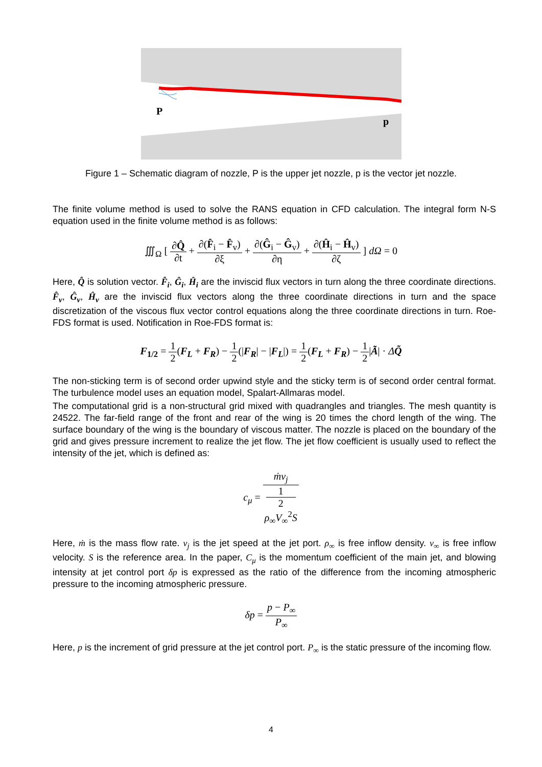P
p
Figure 1 – Schematic diagram of nozzle, P is the upper jet nozzle, p is the vector jet nozzle.
The finite volume method is used to solve the RANS equation in CFD calculation. The integral form N-S equation used in the finite volume method is as follows:
∭<sub>Ω</sub> [ ∂Q̂ ∂t + ∂(F̂<sub>i</sub> − F̂<sub>v</sub>) ∂ξ + ∂(Ĝ<sub>i</sub> − Ĝ<sub>v</sub>) ∂η + ∂(Ĥ<sub>i</sub> − Ĥ<sub>v</sub>) ∂ζ ] dΩ = 0
Here, Q̂ is solution vector. F̂<sub>i</sub>, Ĝ<sub>i</sub>, Ĥ<sub>i</sub> are the inviscid flux vectors in turn along the three coordinate directions. F̂<sub>v</sub>, Ĝ<sub>v</sub>, Ĥ<sub>v</sub> are the inviscid flux vectors along the three coordinate directions in turn and the space discretization of the viscous flux vector control equations along the three coordinate directions in turn. Roe-FDS format is used. Notification in Roe-FDS format is:
F<sub>1/2</sub> = 1 2(F<sub>L</sub> + F<sub>R</sub>) − 1 2(|F<sub>R</sub>| − |F<sub>L</sub>|) = 1 2(F<sub>L</sub> + F<sub>R</sub>) − 1 2|Ã| · ΔQ̃
The non-sticking term is of second order upwind style and the sticky term is of second order central format. The turbulence model uses an equation model, Spalart-Allmaras model.
The computational grid is a non-structural grid mixed with quadrangles and triangles. The mesh quantity is 24522. The far-field range of the front and rear of the wing is 20 times the chord length of the wing. The surface boundary of the wing is the boundary of viscous matter. The nozzle is placed on the boundary of the grid and gives pressure increment to realize the jet flow. The jet flow coefficient is usually used to reflect the intensity of the jet, which is defined as:
c<sub>μ</sub> = ṁv<sub>j</sub> 1
2
ρ<sub>∞</sub>V<sub>∞</sub><sup>2</sup>S
Here, ṁ is the mass flow rate. v<sub>j</sub> is the jet speed at the jet port. ρ<sub>∞</sub> is free inflow density. v<sub>∞</sub> is free inflow velocity. S is the reference area. In the paper, C<sub>μ</sub> is the momentum coefficient of the main jet, and blowing intensity at jet control port δp is expressed as the ratio of the difference from the incoming atmospheric pressure to the incoming atmospheric pressure.
δp = p − P<sub>∞</sub> P<sub>∞</sub>
Here, p is the increment of grid pressure at the jet control port. P<sub>∞</sub> is the static pressure of the incoming flow.
4